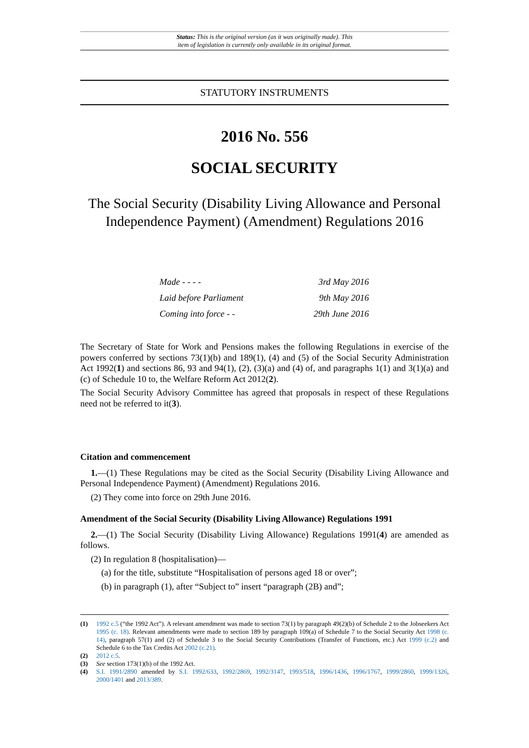Status: This is the original version (as it was originally made). This
item of legislation is currently only available in its original format.
STATUTORY INSTRUMENTS
2016 No. 556
SOCIAL SECURITY
The Social Security (Disability Living Allowance and Personal Independence Payment) (Amendment) Regulations 2016
Made - - - - 3rd May 2016
Laid before Parliament 9th May 2016
Coming into force - - 29th June 2016
The Secretary of State for Work and Pensions makes the following Regulations in exercise of the powers conferred by sections 73(1)(b) and 189(1), (4) and (5) of the Social Security Administration Act 1992(1) and sections 86, 93 and 94(1), (2), (3)(a) and (4) of, and paragraphs 1(1) and 3(1)(a) and (c) of Schedule 10 to, the Welfare Reform Act 2012(2).
The Social Security Advisory Committee has agreed that proposals in respect of these Regulations need not be referred to it(3).
Citation and commencement
1.—(1) These Regulations may be cited as the Social Security (Disability Living Allowance and Personal Independence Payment) (Amendment) Regulations 2016.
(2) They come into force on 29th June 2016.
Amendment of the Social Security (Disability Living Allowance) Regulations 1991
2.—(1) The Social Security (Disability Living Allowance) Regulations 1991(4) are amended as follows.
(2) In regulation 8 (hospitalisation)—
(a) for the title, substitute “Hospitalisation of persons aged 18 or over”;
(b) in paragraph (1), after “Subject to” insert “paragraph (2B) and”;
(1) 1992 c.5 (“the 1992 Act”). A relevant amendment was made to section 73(1) by paragraph 49(2)(b) of Schedule 2 to the Jobseekers Act 1995 (c. 18). Relevant amendments were made to section 189 by paragraph 109(a) of Schedule 7 to the Social Security Act 1998 (c. 14), paragraph 57(1) and (2) of Schedule 3 to the Social Security Contributions (Transfer of Functions, etc.) Act 1999 (c.2) and Schedule 6 to the Tax Credits Act 2002 (c.21).
(2) 2012 c.5.
(3) See section 173(1)(b) of the 1992 Act.
(4) S.I. 1991/2890 amended by S.I. 1992/633, 1992/2869, 1992/3147, 1993/518, 1996/1436, 1996/1767, 1999/2860, 1999/1326, 2000/1401 and 2013/389.